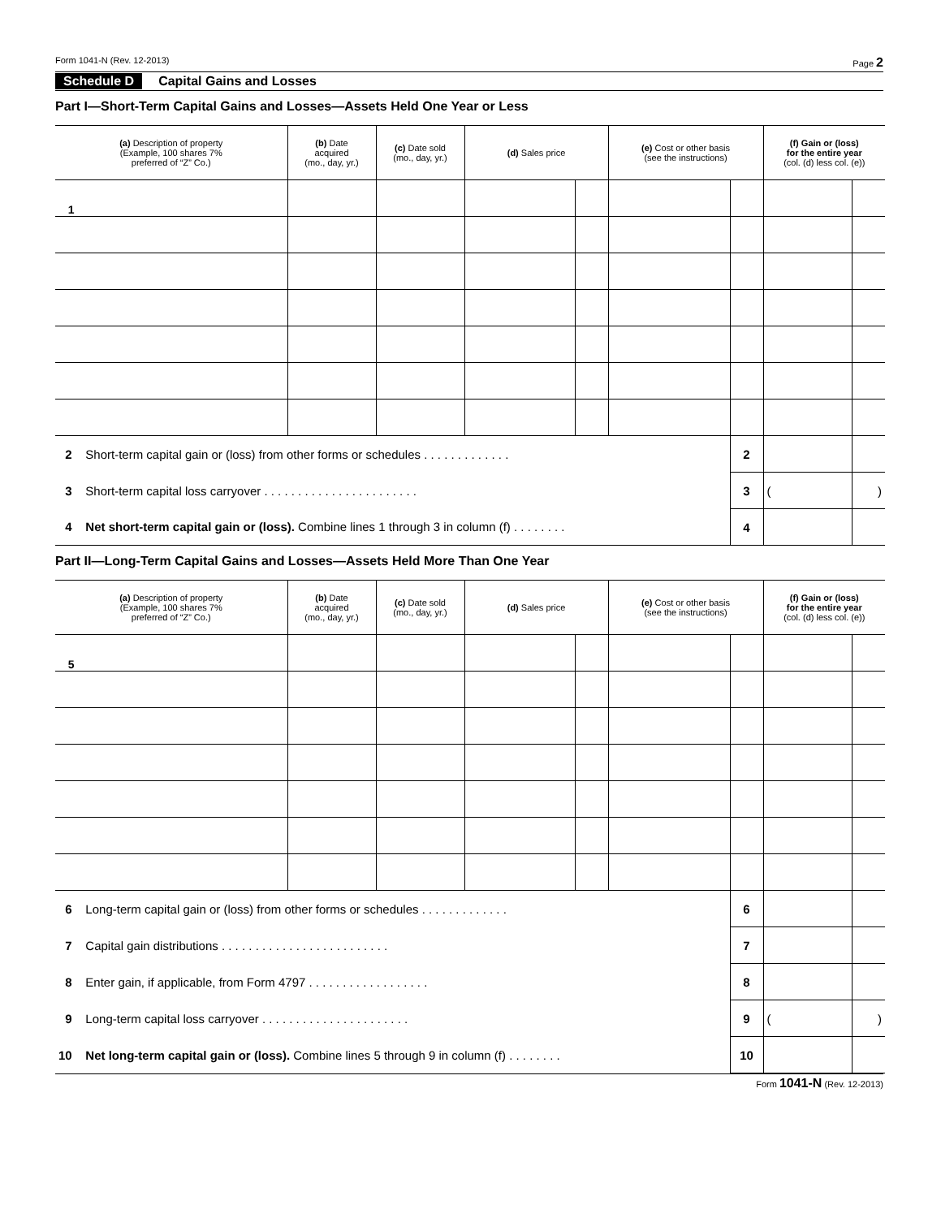Form 1041-N (Rev. 12-2013) Page 2
Schedule D Capital Gains and Losses
Part I—Short-Term Capital Gains and Losses—Assets Held One Year or Less
| (a) Description of property (Example, 100 shares 7% preferred of “Z” Co.) | (b) Date acquired (mo., day, yr.) | (c) Date sold (mo., day, yr.) | (d) Sales price | | (e) Cost or other basis (see the instructions) | | (f) Gain or (loss) for the entire year (col. (d) less col. (e)) | |
| --- | --- | --- | --- | --- | --- | --- | --- | --- |
| 1 | | | | | | | | |
| 2 Short-term capital gain or (loss) from other forms or schedules . . . . . . . . . . . . . | | | | | | 2 | | |
| 3 Short-term capital loss carryover . . . . . . . . . . . . . . . . . . . . . . . | | | | | | 3 | ( | ) |
| 4 Net short-term capital gain or (loss). Combine lines 1 through 3 in column (f) . . . . . . . . | | | | | | 4 | | |
Part II—Long-Term Capital Gains and Losses—Assets Held More Than One Year
| (a) Description of property (Example, 100 shares 7% preferred of “Z” Co.) | (b) Date acquired (mo., day, yr.) | (c) Date sold (mo., day, yr.) | (d) Sales price | | (e) Cost or other basis (see the instructions) | | (f) Gain or (loss) for the entire year (col. (d) less col. (e)) | |
| --- | --- | --- | --- | --- | --- | --- | --- | --- |
| 5 | | | | | | | | |
| 6 Long-term capital gain or (loss) from other forms or schedules . . . . . . . . . . . . . | | | | | | 6 | | |
| 7 Capital gain distributions . . . . . . . . . . . . . . . . . . . . . . . . . | | | | | | 7 | | |
| 8 Enter gain, if applicable, from Form 4797 . . . . . . . . . . . . . . . . . . | | | | | | 8 | | |
| 9 Long-term capital loss carryover . . . . . . . . . . . . . . . . . . . . . . | | | | | | 9 | ( | ) |
| 10 Net long-term capital gain or (loss). Combine lines 5 through 9 in column (f) . . . . . . . . | | | | | | 10 | | |
Form 1041-N (Rev. 12-2013)